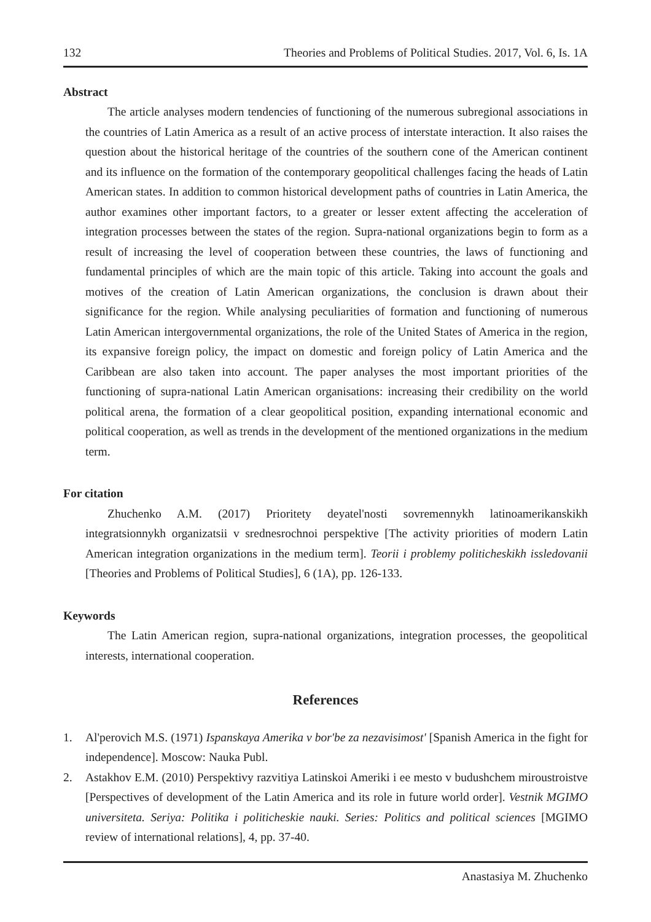132 Theories and Problems of Political Studies. 2017, Vol. 6, Is. 1A
Abstract
The article analyses modern tendencies of functioning of the numerous subregional associations in the countries of Latin America as a result of an active process of interstate interaction. It also raises the question about the historical heritage of the countries of the southern cone of the American continent and its influence on the formation of the contemporary geopolitical challenges facing the heads of Latin American states. In addition to common historical development paths of countries in Latin America, the author examines other important factors, to a greater or lesser extent affecting the acceleration of integration processes between the states of the region. Supra-national organizations begin to form as a result of increasing the level of cooperation between these countries, the laws of functioning and fundamental principles of which are the main topic of this article. Taking into account the goals and motives of the creation of Latin American organizations, the conclusion is drawn about their significance for the region. While analysing peculiarities of formation and functioning of numerous Latin American intergovernmental organizations, the role of the United States of America in the region, its expansive foreign policy, the impact on domestic and foreign policy of Latin America and the Caribbean are also taken into account. The paper analyses the most important priorities of the functioning of supra-national Latin American organisations: increasing their credibility on the world political arena, the formation of a clear geopolitical position, expanding international economic and political cooperation, as well as trends in the development of the mentioned organizations in the medium term.
For citation
Zhuchenko A.M. (2017) Prioritety deyatel'nosti sovremennykh latinoamerikanskikh integratsionnykh organizatsii v srednesrochnoi perspektive [The activity priorities of modern Latin American integration organizations in the medium term]. Teorii i problemy politicheskikh issledovanii [Theories and Problems of Political Studies], 6 (1A), pp. 126-133.
Keywords
The Latin American region, supra-national organizations, integration processes, the geopolitical interests, international cooperation.
References
1. Al'perovich M.S. (1971) Ispanskaya Amerika v bor'be za nezavisimost' [Spanish America in the fight for independence]. Moscow: Nauka Publ.
2. Astakhov E.M. (2010) Perspektivy razvitiya Latinskoi Ameriki i ee mesto v budushchem miroustroistve [Perspectives of development of the Latin America and its role in future world order]. Vestnik MGIMO universiteta. Seriya: Politika i politicheskie nauki. Series: Politics and political sciences [MGIMO review of international relations], 4, pp. 37-40.
Anastasiya M. Zhuchenko